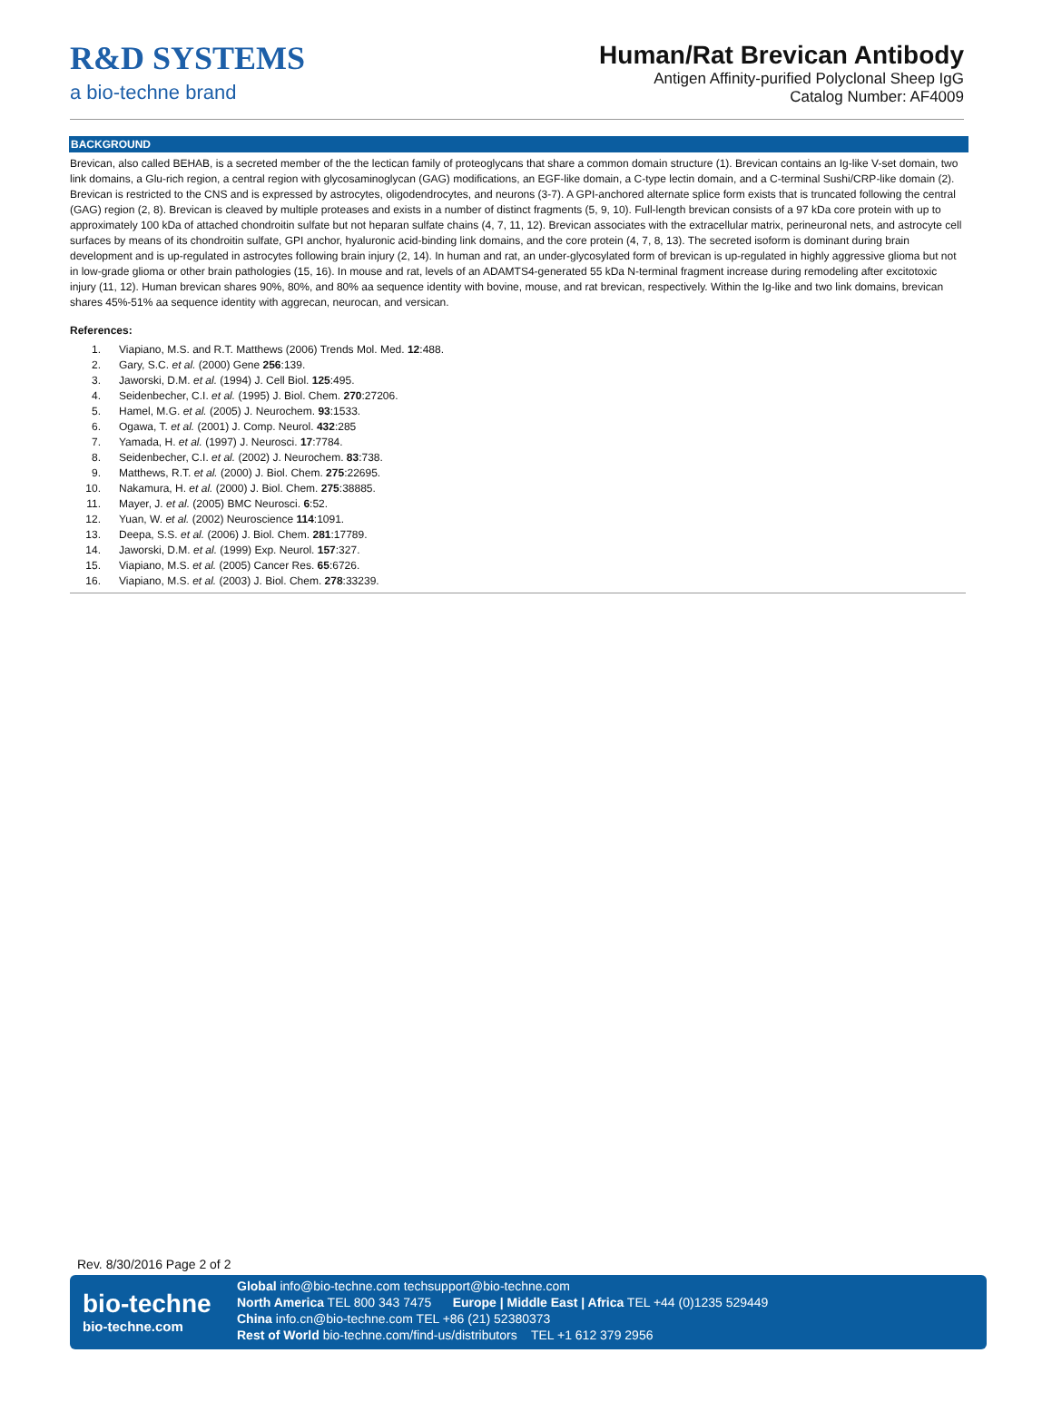R&D SYSTEMS
a bio-techne brand
Human/Rat Brevican Antibody
Antigen Affinity-purified Polyclonal Sheep IgG
Catalog Number: AF4009
BACKGROUND
Brevican, also called BEHAB, is a secreted member of the the lectican family of proteoglycans that share a common domain structure (1). Brevican contains an Ig-like V-set domain, two link domains, a Glu-rich region, a central region with glycosaminoglycan (GAG) modifications, an EGF-like domain, a C-type lectin domain, and a C-terminal Sushi/CRP-like domain (2). Brevican is restricted to the CNS and is expressed by astrocytes, oligodendrocytes, and neurons (3-7). A GPI-anchored alternate splice form exists that is truncated following the central (GAG) region (2, 8). Brevican is cleaved by multiple proteases and exists in a number of distinct fragments (5, 9, 10). Full-length brevican consists of a 97 kDa core protein with up to approximately 100 kDa of attached chondroitin sulfate but not heparan sulfate chains (4, 7, 11, 12). Brevican associates with the extracellular matrix, perineuronal nets, and astrocyte cell surfaces by means of its chondroitin sulfate, GPI anchor, hyaluronic acid-binding link domains, and the core protein (4, 7, 8, 13). The secreted isoform is dominant during brain development and is up-regulated in astrocytes following brain injury (2, 14). In human and rat, an under-glycosylated form of brevican is up-regulated in highly aggressive glioma but not in low-grade glioma or other brain pathologies (15, 16). In mouse and rat, levels of an ADAMTS4-generated 55 kDa N-terminal fragment increase during remodeling after excitotoxic injury (11, 12). Human brevican shares 90%, 80%, and 80% aa sequence identity with bovine, mouse, and rat brevican, respectively. Within the Ig-like and two link domains, brevican shares 45%-51% aa sequence identity with aggrecan, neurocan, and versican.
References:
1. Viapiano, M.S. and R.T. Matthews (2006) Trends Mol. Med. 12:488.
2. Gary, S.C. et al. (2000) Gene 256:139.
3. Jaworski, D.M. et al. (1994) J. Cell Biol. 125:495.
4. Seidenbecher, C.I. et al. (1995) J. Biol. Chem. 270:27206.
5. Hamel, M.G. et al. (2005) J. Neurochem. 93:1533.
6. Ogawa, T. et al. (2001) J. Comp. Neurol. 432:285
7. Yamada, H. et al. (1997) J. Neurosci. 17:7784.
8. Seidenbecher, C.I. et al. (2002) J. Neurochem. 83:738.
9. Matthews, R.T. et al. (2000) J. Biol. Chem. 275:22695.
10. Nakamura, H. et al. (2000) J. Biol. Chem. 275:38885.
11. Mayer, J. et al. (2005) BMC Neurosci. 6:52.
12. Yuan, W. et al. (2002) Neuroscience 114:1091.
13. Deepa, S.S. et al. (2006) J. Biol. Chem. 281:17789.
14. Jaworski, D.M. et al. (1999) Exp. Neurol. 157:327.
15. Viapiano, M.S. et al. (2005) Cancer Res. 65:6726.
16. Viapiano, M.S. et al. (2003) J. Biol. Chem. 278:33239.
Rev. 8/30/2016 Page 2 of 2
bio-techne
bio-techne.com
Global info@bio-techne.com techsupport@bio-techne.com
North America TEL 800 343 7475 Europe | Middle East | Africa TEL +44 (0)1235 529449
China info.cn@bio-techne.com TEL +86 (21) 52380373
Rest of World bio-techne.com/find-us/distributors TEL +1 612 379 2956